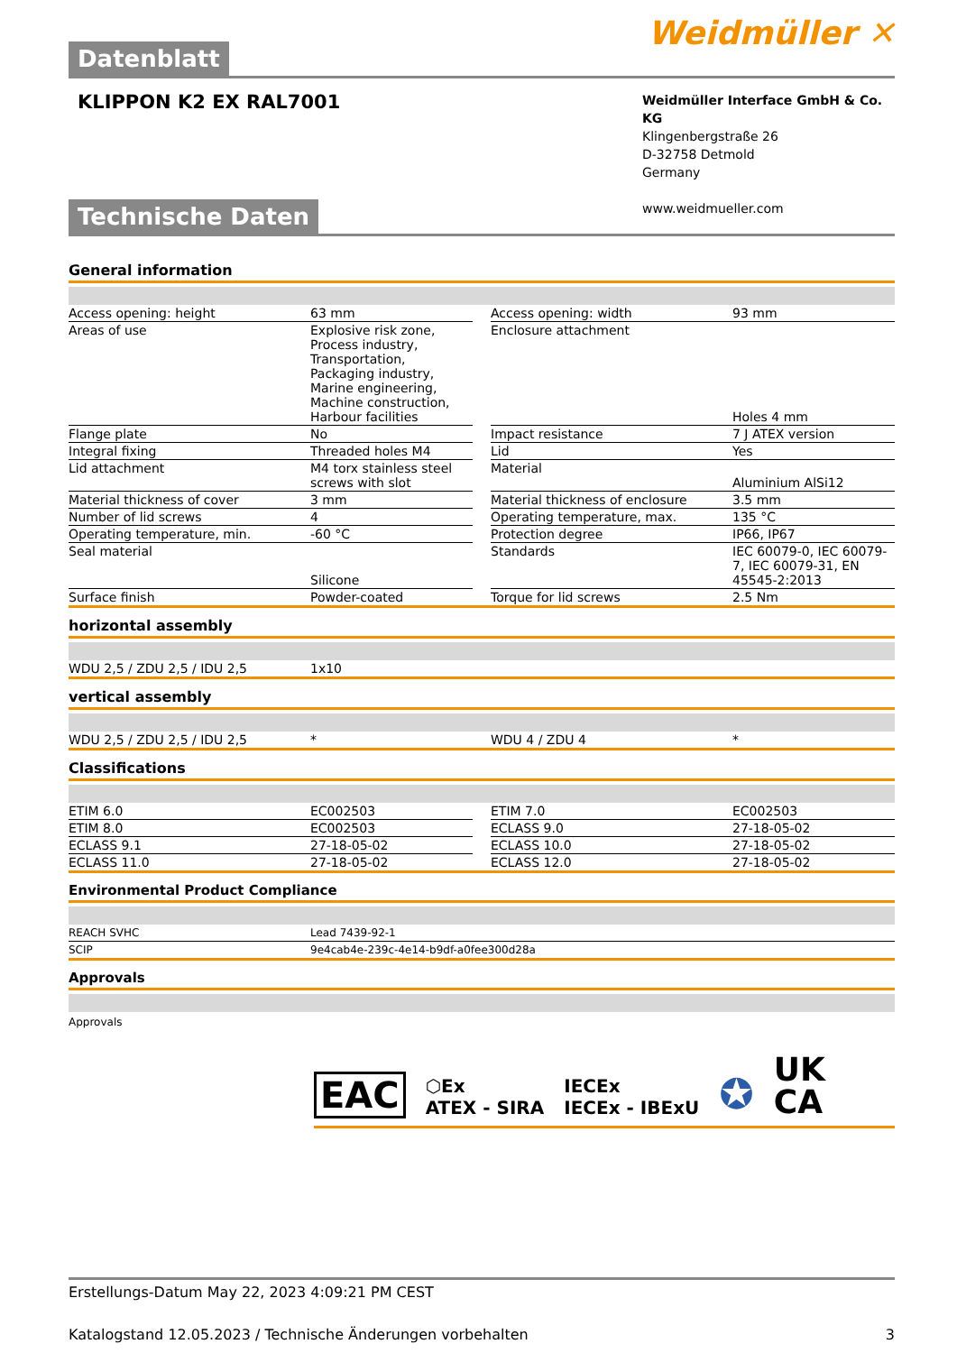Datenblatt
Weidmüller ✕
KLIPPON K2 EX RAL7001
Weidmüller Interface GmbH & Co. KG
Klingenbergstraße 26
D-32758 Detmold
Germany
www.weidmueller.com
Technische Daten
General information
| Access opening: height | 63 mm | | Access opening: width | 93 mm |
| Areas of use | Explosive risk zone, Process industry, Transportation, Packaging industry, Marine engineering, Machine construction, Harbour facilities | | Enclosure attachment | Holes 4 mm |
| Flange plate | No | | Impact resistance | 7 J ATEX version |
| Integral fixing | Threaded holes M4 | | Lid | Yes |
| Lid attachment | M4 torx stainless steel screws with slot | | Material | Aluminium AlSi12 |
| Material thickness of cover | 3 mm | | Material thickness of enclosure | 3.5 mm |
| Number of lid screws | 4 | | Operating temperature, max. | 135 °C |
| Operating temperature, min. | -60 °C | | Protection degree | IP66, IP67 |
| Seal material | Silicone | | Standards | IEC 60079-0, IEC 60079-7, IEC 60079-31, EN 45545-2:2013 |
| Surface finish | Powder-coated | | Torque for lid screws | 2.5 Nm |
horizontal assembly
| WDU 2,5 / ZDU 2,5 / IDU 2,5 | 1x10 |
vertical assembly
| WDU 2,5 / ZDU 2,5 / IDU 2,5 | * | | WDU 4 / ZDU 4 | * |
Classifications
| ETIM 6.0 | EC002503 | | ETIM 7.0 | EC002503 |
| ETIM 8.0 | EC002503 | | ECLASS 9.0 | 27-18-05-02 |
| ECLASS 9.1 | 27-18-05-02 | | ECLASS 10.0 | 27-18-05-02 |
| ECLASS 11.0 | 27-18-05-02 | | ECLASS 12.0 | 27-18-05-02 |
Environmental Product Compliance
| REACH SVHC | Lead 7439-92-1 |
| SCIP | 9e4cab4e-239c-4e14-b9df-a0fee300d28a |
Approvals
Approvals
EAC ⬡Ex
ATEX - SIRA IECEx
IECEx - IBExU ✪ UK
CA
Erstellungs-Datum May 22, 2023 4:09:21 PM CEST
Katalogstand 12.05.2023 / Technische Änderungen vorbehalten 3